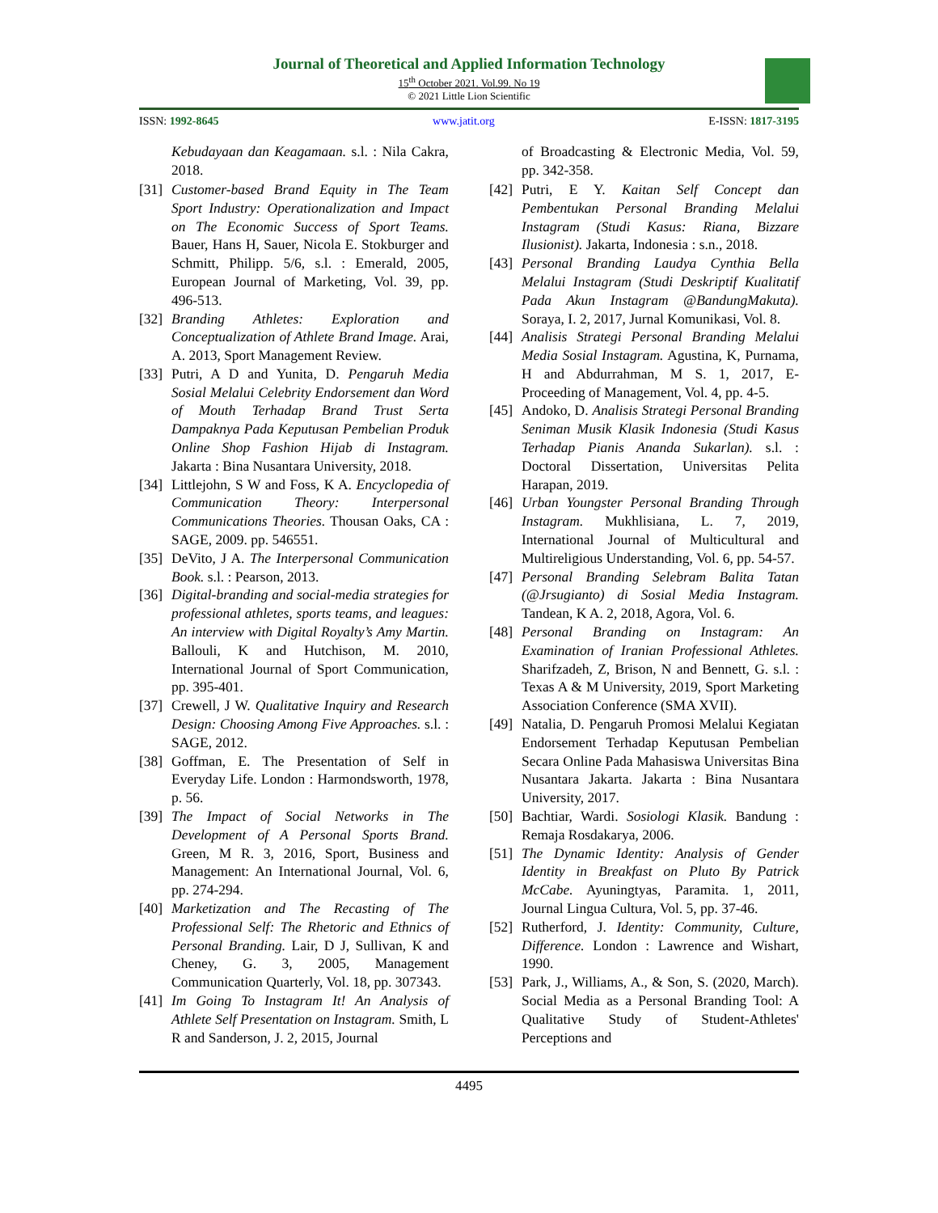Journal of Theoretical and Applied Information Technology
15<sup>th</sup> October 2021. Vol.99. No 19
© 2021 Little Lion Scientific
ISSN: 1992-8645 www.jatit.org E-ISSN: 1817-3195
Kebudayaan dan Keagamaan. s.l. : Nila Cakra, 2018.
[31]
Customer-based Brand Equity in The Team Sport Industry: Operationalization and Impact on The Economic Success of Sport Teams. Bauer, Hans H, Sauer, Nicola E. Stokburger and Schmitt, Philipp. 5/6, s.l. : Emerald, 2005, European Journal of Marketing, Vol. 39, pp. 496-513.
[32]
Branding Athletes: Exploration and Conceptualization of Athlete Brand Image. Arai, A. 2013, Sport Management Review.
[33]
Putri, A D and Yunita, D. Pengaruh Media Sosial Melalui Celebrity Endorsement dan Word of Mouth Terhadap Brand Trust Serta Dampaknya Pada Keputusan Pembelian Produk Online Shop Fashion Hijab di Instagram. Jakarta : Bina Nusantara University, 2018.
[34]
Littlejohn, S W and Foss, K A. Encyclopedia of Communication Theory: Interpersonal Communications Theories. Thousan Oaks, CA : SAGE, 2009. pp. 546551.
[35]
DeVito, J A. The Interpersonal Communication Book. s.l. : Pearson, 2013.
[36]
Digital-branding and social-media strategies for professional athletes, sports teams, and leagues: An interview with Digital Royalty’s Amy Martin. Ballouli, K and Hutchison, M. 2010, International Journal of Sport Communication, pp. 395-401.
[37]
Crewell, J W. Qualitative Inquiry and Research Design: Choosing Among Five Approaches. s.l. : SAGE, 2012.
[38]
Goffman, E. The Presentation of Self in Everyday Life. London : Harmondsworth, 1978, p. 56.
[39]
The Impact of Social Networks in The Development of A Personal Sports Brand. Green, M R. 3, 2016, Sport, Business and Management: An International Journal, Vol. 6, pp. 274-294.
[40]
Marketization and The Recasting of The Professional Self: The Rhetoric and Ethnics of Personal Branding. Lair, D J, Sullivan, K and Cheney, G. 3, 2005, Management Communication Quarterly, Vol. 18, pp. 307343.
[41]
Im Going To Instagram It! An Analysis of Athlete Self Presentation on Instagram. Smith, L R and Sanderson, J. 2, 2015, Journal
of Broadcasting & Electronic Media, Vol. 59, pp. 342-358.
[42]
Putri, E Y. Kaitan Self Concept dan Pembentukan Personal Branding Melalui Instagram (Studi Kasus: Riana, Bizzare Ilusionist). Jakarta, Indonesia : s.n., 2018.
[43]
Personal Branding Laudya Cynthia Bella Melalui Instagram (Studi Deskriptif Kualitatif Pada Akun Instagram @BandungMakuta). Soraya, I. 2, 2017, Jurnal Komunikasi, Vol. 8.
[44]
Analisis Strategi Personal Branding Melalui Media Sosial Instagram. Agustina, K, Purnama, H and Abdurrahman, M S. 1, 2017, E-Proceeding of Management, Vol. 4, pp. 4-5.
[45]
Andoko, D. Analisis Strategi Personal Branding Seniman Musik Klasik Indonesia (Studi Kasus Terhadap Pianis Ananda Sukarlan). s.l. : Doctoral Dissertation, Universitas Pelita Harapan, 2019.
[46]
Urban Youngster Personal Branding Through Instagram. Mukhlisiana, L. 7, 2019, International Journal of Multicultural and Multireligious Understanding, Vol. 6, pp. 54-57.
[47]
Personal Branding Selebram Balita Tatan (@Jrsugianto) di Sosial Media Instagram. Tandean, K A. 2, 2018, Agora, Vol. 6.
[48]
Personal Branding on Instagram: An Examination of Iranian Professional Athletes. Sharifzadeh, Z, Brison, N and Bennett, G. s.l. : Texas A & M University, 2019, Sport Marketing Association Conference (SMA XVII).
[49]
Natalia, D. Pengaruh Promosi Melalui Kegiatan Endorsement Terhadap Keputusan Pembelian Secara Online Pada Mahasiswa Universitas Bina Nusantara Jakarta. Jakarta : Bina Nusantara University, 2017.
[50]
Bachtiar, Wardi. Sosiologi Klasik. Bandung : Remaja Rosdakarya, 2006.
[51]
The Dynamic Identity: Analysis of Gender Identity in Breakfast on Pluto By Patrick McCabe. Ayuningtyas, Paramita. 1, 2011, Journal Lingua Cultura, Vol. 5, pp. 37-46.
[52]
Rutherford, J. Identity: Community, Culture, Difference. London : Lawrence and Wishart, 1990.
[53]
Park, J., Williams, A., & Son, S. (2020, March). Social Media as a Personal Branding Tool: A Qualitative Study of Student-Athletes' Perceptions and
4495